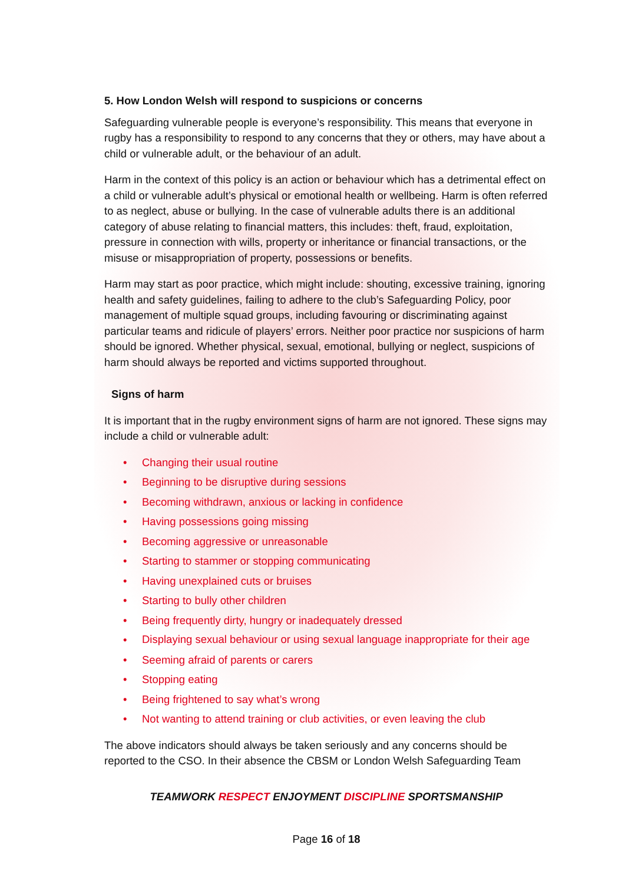5. How London Welsh will respond to suspicions or concerns
Safeguarding vulnerable people is everyone’s responsibility. This means that everyone in rugby has a responsibility to respond to any concerns that they or others, may have about a child or vulnerable adult, or the behaviour of an adult.
Harm in the context of this policy is an action or behaviour which has a detrimental effect on a child or vulnerable adult’s physical or emotional health or wellbeing. Harm is often referred to as neglect, abuse or bullying. In the case of vulnerable adults there is an additional category of abuse relating to financial matters, this includes: theft, fraud, exploitation, pressure in connection with wills, property or inheritance or financial transactions, or the misuse or misappropriation of property, possessions or benefits.
Harm may start as poor practice, which might include: shouting, excessive training, ignoring health and safety guidelines, failing to adhere to the club’s Safeguarding Policy, poor management of multiple squad groups, including favouring or discriminating against particular teams and ridicule of players’ errors. Neither poor practice nor suspicions of harm should be ignored. Whether physical, sexual, emotional, bullying or neglect, suspicions of harm should always be reported and victims supported throughout.
Signs of harm
It is important that in the rugby environment signs of harm are not ignored. These signs may include a child or vulnerable adult:
• Changing their usual routine
• Beginning to be disruptive during sessions
• Becoming withdrawn, anxious or lacking in confidence
• Having possessions going missing
• Becoming aggressive or unreasonable
• Starting to stammer or stopping communicating
• Having unexplained cuts or bruises
• Starting to bully other children
• Being frequently dirty, hungry or inadequately dressed
• Displaying sexual behaviour or using sexual language inappropriate for their age
• Seeming afraid of parents or carers
• Stopping eating
• Being frightened to say what’s wrong
• Not wanting to attend training or club activities, or even leaving the club
The above indicators should always be taken seriously and any concerns should be reported to the CSO. In their absence the CBSM or London Welsh Safeguarding Team
TEAMWORK RESPECT ENJOYMENT DISCIPLINE SPORTSMANSHIP
Page 16 of 18